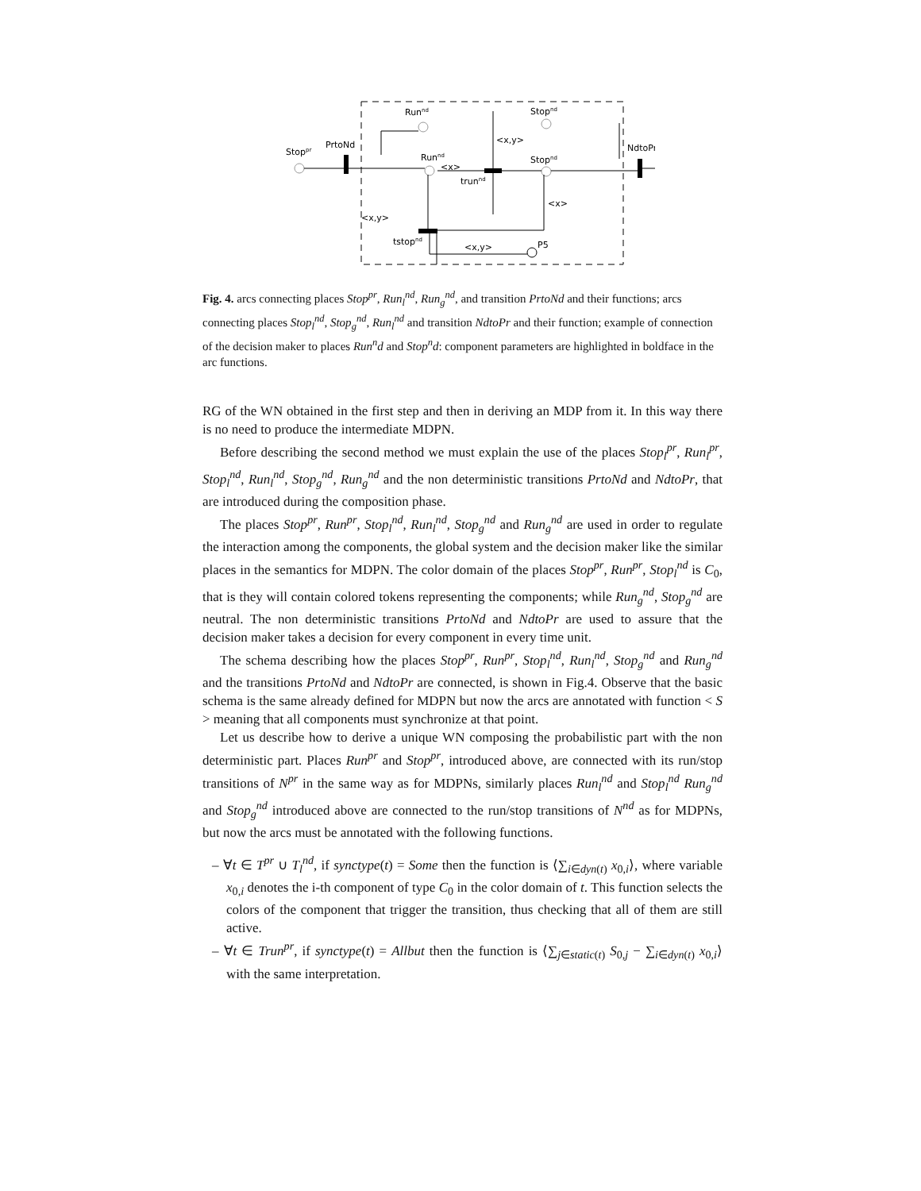Stoppr
PrtoNd
Runnd
Runnd
trunnd
Stopnd
Stopnd
NdtoPr
tstopnd
P5
<x,y>
<x,y>
<x>
<x,y>
<x>
Fig. 4. arcs connecting places Stop<sup>pr</sup>, Run<sub>l</sub><sup>nd</sup>, Run<sub>g</sub><sup>nd</sup>, and transition PrtoNd and their functions; arcs connecting places Stop<sub>l</sub><sup>nd</sup>, Stop<sub>g</sub><sup>nd</sup>, Run<sub>l</sub><sup>nd</sup> and transition NdtoPr and their function; example of connection of the decision maker to places Run<sup>n</sup>d and Stop<sup>n</sup>d: component parameters are highlighted in boldface in the arc functions.
RG of the WN obtained in the first step and then in deriving an MDP from it. In this way there is no need to produce the intermediate MDPN.
Before describing the second method we must explain the use of the places Stop<sub>l</sub><sup>pr</sup>, Run<sub>l</sub><sup>pr</sup>, Stop<sub>l</sub><sup>nd</sup>, Run<sub>l</sub><sup>nd</sup>, Stop<sub>g</sub><sup>nd</sup>, Run<sub>g</sub><sup>nd</sup> and the non deterministic transitions PrtoNd and NdtoPr, that are introduced during the composition phase.
The places Stop<sup>pr</sup>, Run<sup>pr</sup>, Stop<sub>l</sub><sup>nd</sup>, Run<sub>l</sub><sup>nd</sup>, Stop<sub>g</sub><sup>nd</sup> and Run<sub>g</sub><sup>nd</sup> are used in order to regulate the interaction among the components, the global system and the decision maker like the similar places in the semantics for MDPN. The color domain of the places Stop<sup>pr</sup>, Run<sup>pr</sup>, Stop<sub>l</sub><sup>nd</sup> is C<sub>0</sub>, that is they will contain colored tokens representing the components; while Run<sub>g</sub><sup>nd</sup>, Stop<sub>g</sub><sup>nd</sup> are neutral. The non deterministic transitions PrtoNd and NdtoPr are used to assure that the decision maker takes a decision for every component in every time unit.
The schema describing how the places Stop<sup>pr</sup>, Run<sup>pr</sup>, Stop<sub>l</sub><sup>nd</sup>, Run<sub>l</sub><sup>nd</sup>, Stop<sub>g</sub><sup>nd</sup> and Run<sub>g</sub><sup>nd</sup> and the transitions PrtoNd and NdtoPr are connected, is shown in Fig.4. Observe that the basic schema is the same already defined for MDPN but now the arcs are annotated with function < S > meaning that all components must synchronize at that point.
Let us describe how to derive a unique WN composing the probabilistic part with the non deterministic part. Places Run<sup>pr</sup> and Stop<sup>pr</sup>, introduced above, are connected with its run/stop transitions of N<sup>pr</sup> in the same way as for MDPNs, similarly places Run<sub>l</sub><sup>nd</sup> and Stop<sub>l</sub><sup>nd</sup> Run<sub>g</sub><sup>nd</sup> and Stop<sub>g</sub><sup>nd</sup> introduced above are connected to the run/stop transitions of N<sup>nd</sup> as for MDPNs, but now the arcs must be annotated with the following functions.
– ∀t ∈ T<sup>pr</sup> ∪ T<sub>l</sub><sup>nd</sup>, if synctype(t) = Some then the function is ⟨∑<sub>i∈dyn(t)</sub> x<sub>0,i</sub>⟩, where variable x<sub>0,i</sub> denotes the i-th component of type C<sub>0</sub> in the color domain of t. This function selects the colors of the component that trigger the transition, thus checking that all of them are still active.
– ∀t ∈ Trun<sup>pr</sup>, if synctype(t) = Allbut then the function is ⟨∑<sub>j∈static(t)</sub> S<sub>0,j</sub> − ∑<sub>i∈dyn(t)</sub> x<sub>0,i</sub>⟩ with the same interpretation.